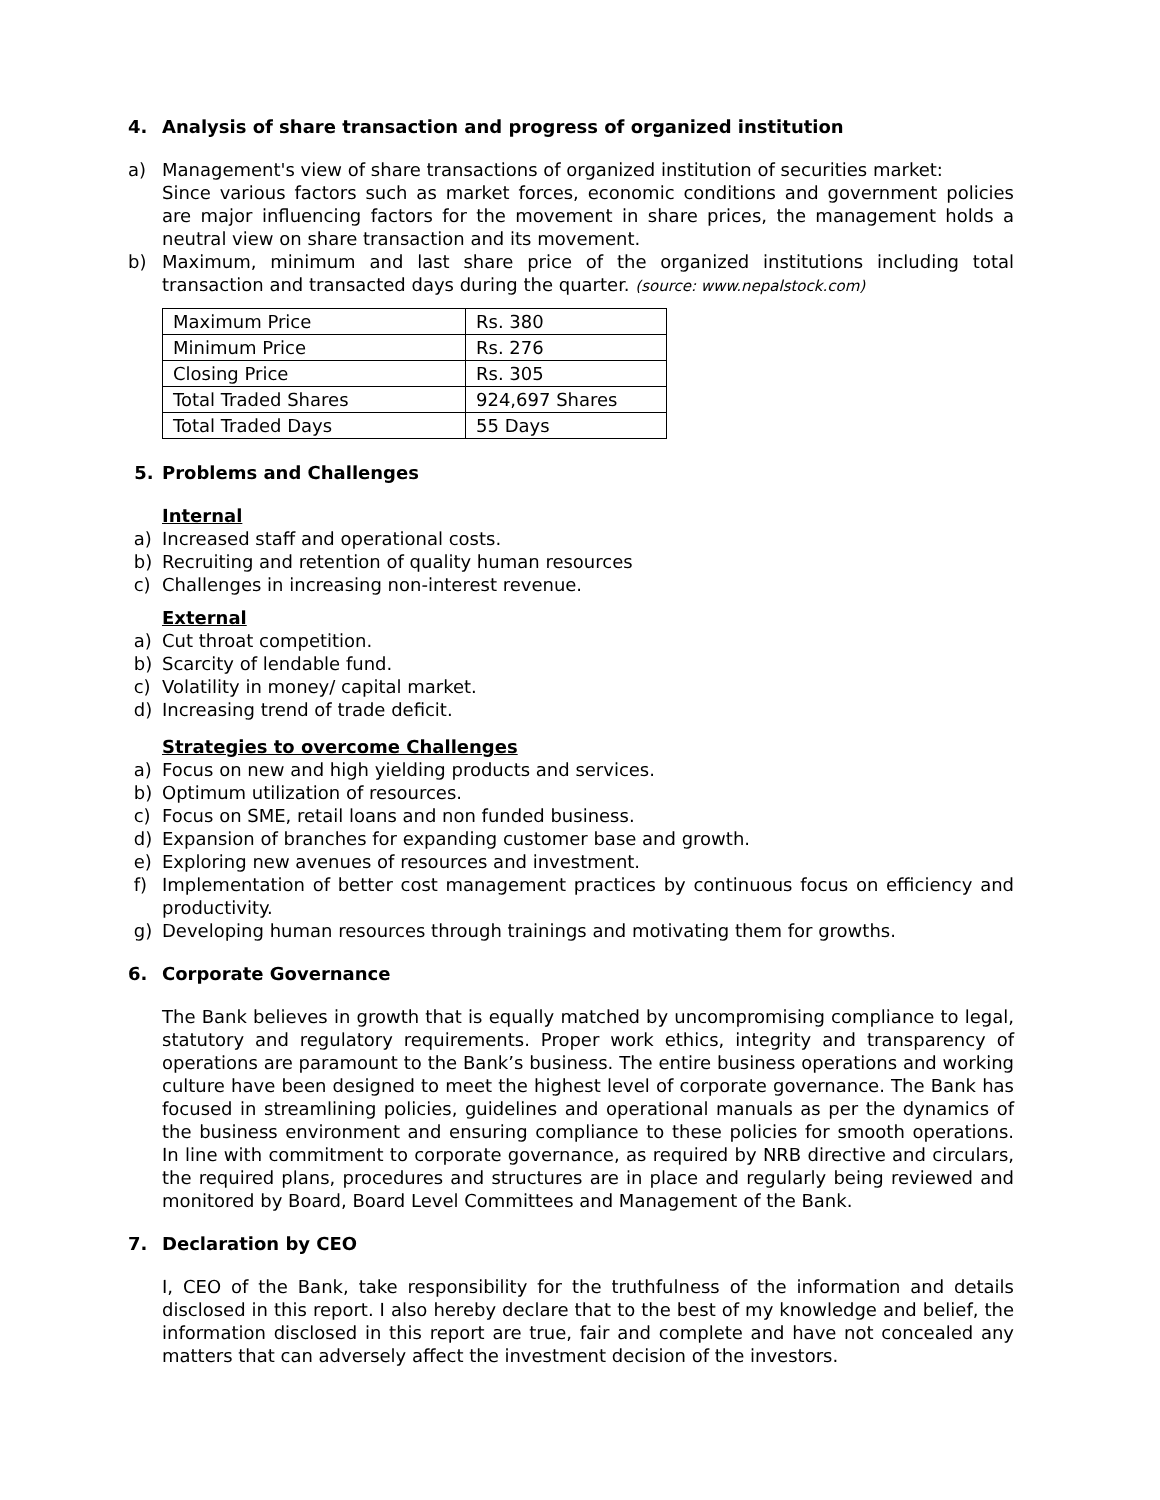4. Analysis of share transaction and progress of organized institution
a) Management's view of share transactions of organized institution of securities market:
Since various factors such as market forces, economic conditions and government policies are major influencing factors for the movement in share prices, the management holds a neutral view on share transaction and its movement.
b) Maximum, minimum and last share price of the organized institutions including total transaction and transacted days during the quarter. (source: www.nepalstock.com)
| Maximum Price | Rs. 380 |
| Minimum Price | Rs. 276 |
| Closing Price | Rs. 305 |
| Total Traded Shares | 924,697 Shares |
| Total Traded Days | 55 Days |
5. Problems and Challenges
Internal
a) Increased staff and operational costs.
b) Recruiting and retention of quality human resources
c) Challenges in increasing non-interest revenue.
External
a) Cut throat competition.
b) Scarcity of lendable fund.
c) Volatility in money/ capital market.
d) Increasing trend of trade deficit.
Strategies to overcome Challenges
a) Focus on new and high yielding products and services.
b) Optimum utilization of resources.
c) Focus on SME, retail loans and non funded business.
d) Expansion of branches for expanding customer base and growth.
e) Exploring new avenues of resources and investment.
f) Implementation of better cost management practices by continuous focus on efficiency and productivity.
g) Developing human resources through trainings and motivating them for growths.
6. Corporate Governance
The Bank believes in growth that is equally matched by uncompromising compliance to legal, statutory and regulatory requirements. Proper work ethics, integrity and transparency of operations are paramount to the Bank’s business. The entire business operations and working culture have been designed to meet the highest level of corporate governance. The Bank has focused in streamlining policies, guidelines and operational manuals as per the dynamics of the business environment and ensuring compliance to these policies for smooth operations. In line with commitment to corporate governance, as required by NRB directive and circulars, the required plans, procedures and structures are in place and regularly being reviewed and monitored by Board, Board Level Committees and Management of the Bank.
7. Declaration by CEO
I, CEO of the Bank, take responsibility for the truthfulness of the information and details disclosed in this report. I also hereby declare that to the best of my knowledge and belief, the information disclosed in this report are true, fair and complete and have not concealed any matters that can adversely affect the investment decision of the investors.